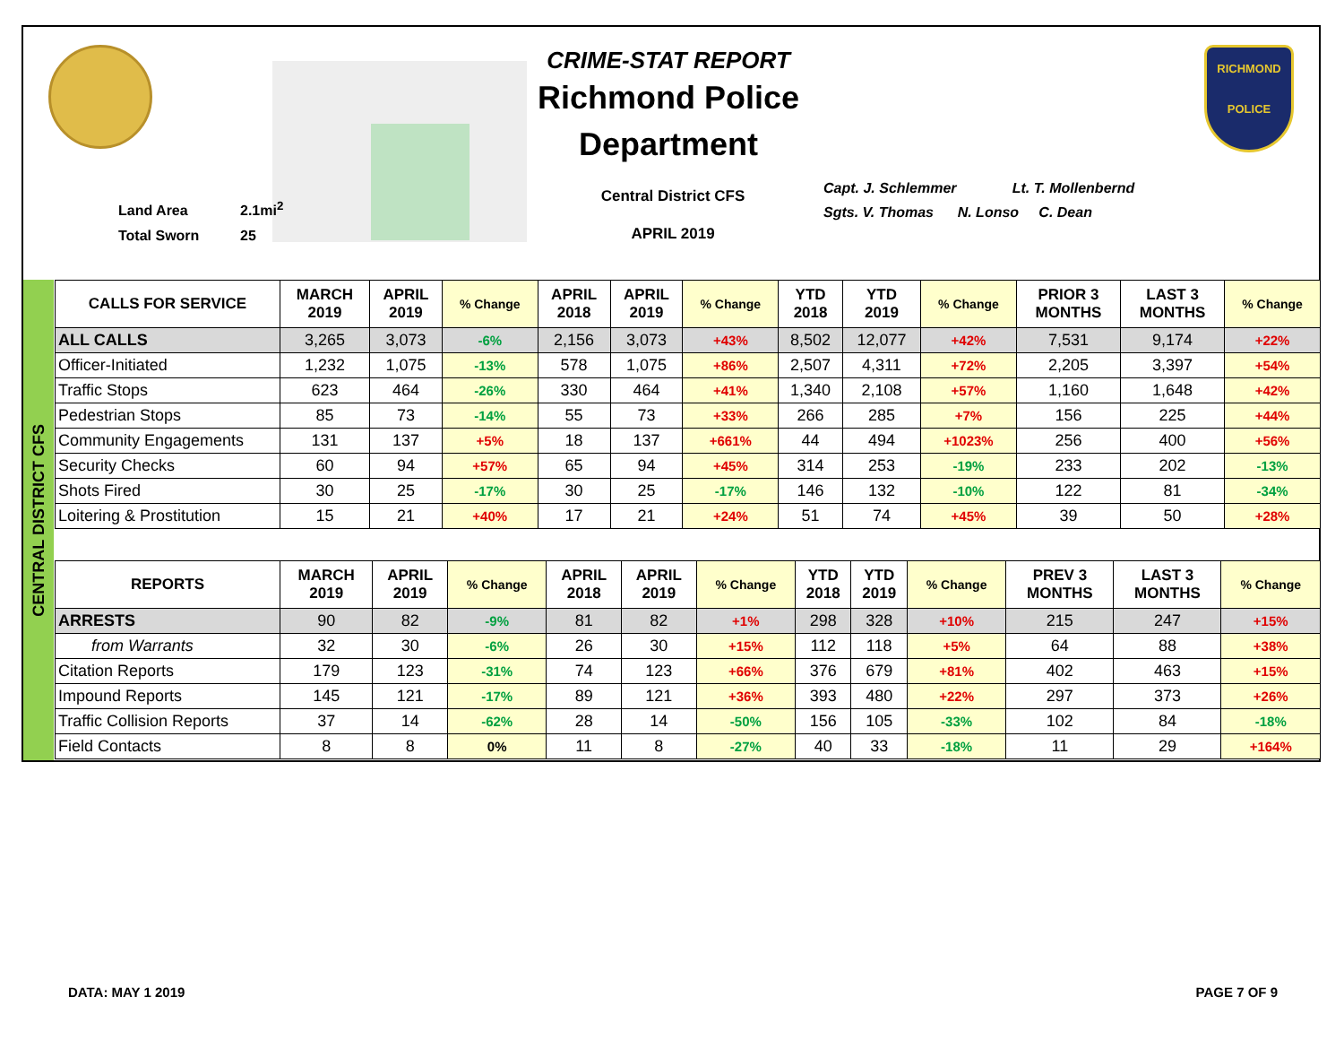Land Area 2.1mi<sup>2</sup>
Total Sworn 25
CRIME-STAT REPORT
Richmond Police Department
Central District CFS
APRIL 2019
Capt. J. Schlemmer Lt. T. Mollenbernd
Sgts. V. Thomas N. Lonso C. Dean
RICHMOND
POLICE
CENTRAL DISTRICT CFS
| CALLS FOR SERVICE | MARCH 2019 | APRIL 2019 | % Change | APRIL 2018 | APRIL 2019 | % Change | YTD 2018 | YTD 2019 | % Change | PRIOR 3 MONTHS | LAST 3 MONTHS | % Change |
| --- | --- | --- | --- | --- | --- | --- | --- | --- | --- | --- | --- | --- |
| ALL CALLS | 3,265 | 3,073 | -6% | 2,156 | 3,073 | +43% | 8,502 | 12,077 | +42% | 7,531 | 9,174 | +22% |
| Officer-Initiated | 1,232 | 1,075 | -13% | 578 | 1,075 | +86% | 2,507 | 4,311 | +72% | 2,205 | 3,397 | +54% |
| Traffic Stops | 623 | 464 | -26% | 330 | 464 | +41% | 1,340 | 2,108 | +57% | 1,160 | 1,648 | +42% |
| Pedestrian Stops | 85 | 73 | -14% | 55 | 73 | +33% | 266 | 285 | +7% | 156 | 225 | +44% |
| Community Engagements | 131 | 137 | +5% | 18 | 137 | +661% | 44 | 494 | +1023% | 256 | 400 | +56% |
| Security Checks | 60 | 94 | +57% | 65 | 94 | +45% | 314 | 253 | -19% | 233 | 202 | -13% |
| Shots Fired | 30 | 25 | -17% | 30 | 25 | -17% | 146 | 132 | -10% | 122 | 81 | -34% |
| Loitering & Prostitution | 15 | 21 | +40% | 17 | 21 | +24% | 51 | 74 | +45% | 39 | 50 | +28% |
| REPORTS | MARCH 2019 | APRIL 2019 | % Change | APRIL 2018 | APRIL 2019 | % Change | YTD 2018 | YTD 2019 | % Change | PREV 3 MONTHS | LAST 3 MONTHS | % Change |
| --- | --- | --- | --- | --- | --- | --- | --- | --- | --- | --- | --- | --- |
| ARRESTS | 90 | 82 | -9% | 81 | 82 | +1% | 298 | 328 | +10% | 215 | 247 | +15% |
| from Warrants | 32 | 30 | -6% | 26 | 30 | +15% | 112 | 118 | +5% | 64 | 88 | +38% |
| Citation Reports | 179 | 123 | -31% | 74 | 123 | +66% | 376 | 679 | +81% | 402 | 463 | +15% |
| Impound Reports | 145 | 121 | -17% | 89 | 121 | +36% | 393 | 480 | +22% | 297 | 373 | +26% |
| Traffic Collision Reports | 37 | 14 | -62% | 28 | 14 | -50% | 156 | 105 | -33% | 102 | 84 | -18% |
| Field Contacts | 8 | 8 | 0% | 11 | 8 | -27% | 40 | 33 | -18% | 11 | 29 | +164% |
DATA: MAY 1 2019 PAGE 7 OF 9